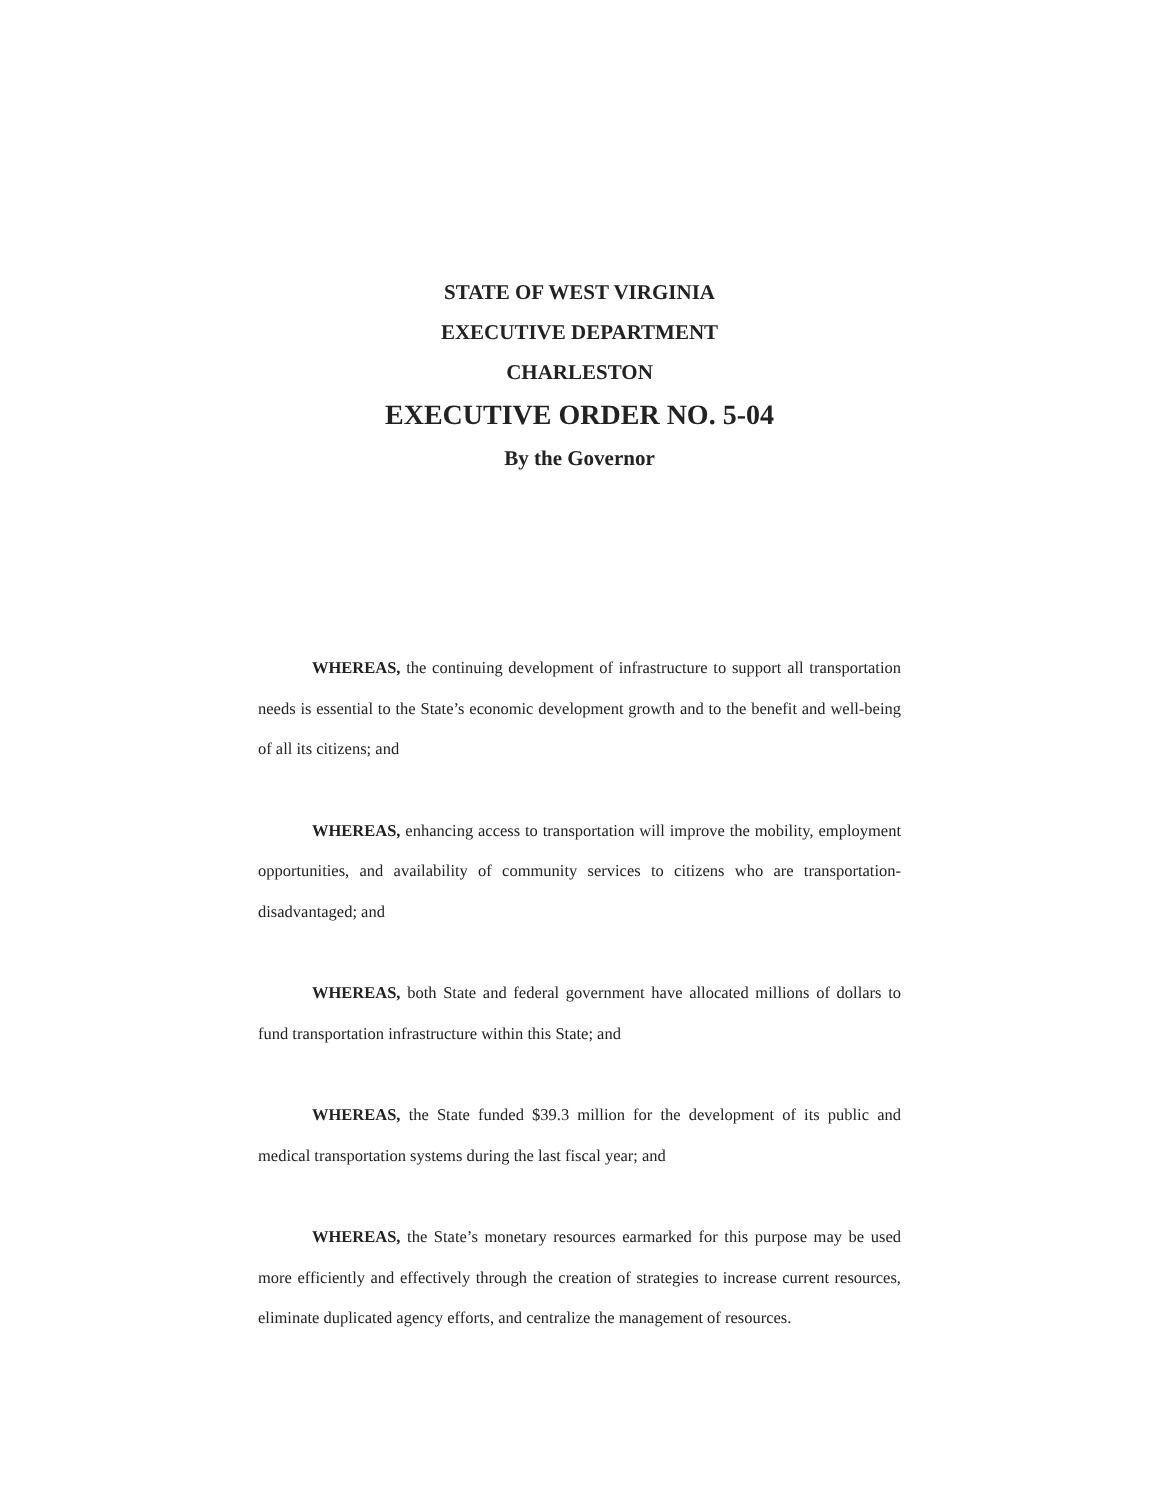STATE OF WEST VIRGINIA
EXECUTIVE DEPARTMENT
CHARLESTON
EXECUTIVE ORDER NO. 5-04
By the Governor
WHEREAS, the continuing development of infrastructure to support all transportation needs is essential to the State’s economic development growth and to the benefit and well-being of all its citizens; and
WHEREAS, enhancing access to transportation will improve the mobility, employment opportunities, and availability of community services to citizens who are transportation-disadvantaged; and
WHEREAS, both State and federal government have allocated millions of dollars to fund transportation infrastructure within this State; and
WHEREAS, the State funded $39.3 million for the development of its public and medical transportation systems during the last fiscal year; and
WHEREAS, the State’s monetary resources earmarked for this purpose may be used more efficiently and effectively through the creation of strategies to increase current resources, eliminate duplicated agency efforts, and centralize the management of resources.